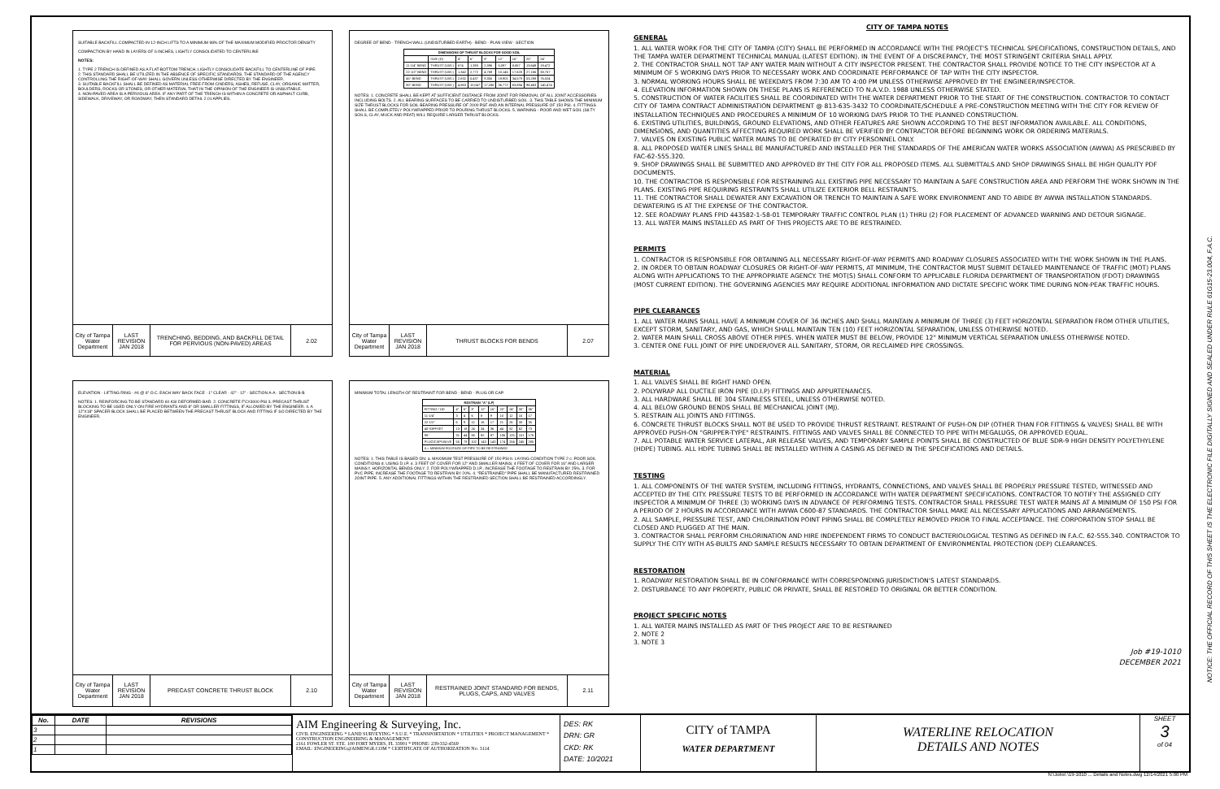SUITABLE BACKFILL COMPACTED IN 12-INCH LIFTS TO A MINIMUM 98% OF THE MAXIMUM MODIFIED PROCTOR DENSITY
COMPACTION BY HAND IN LAYERS OF 6 INCHES, LIGHTLY CONSOLIDATED TO CENTERLINE
NOTES:
1. TYPE 2 TRENCH IS DEFINED AS A FLAT-BOTTOM TRENCH. LIGHTLY CONSOLIDATE BACKFILL TO CENTERLINE OF PIPE.
2. THIS STANDARD SHALL BE UTILIZED IN THE ABSENCE OF SPECIFIC STANDARDS. THE STANDARD OF THE AGENCY CONTROLLING THE RIGHT-OF-WAY SHALL GOVERN UNLESS OTHERWISE DIRECTED BY THE ENGINEER.
3. SUITABLE BACKFILL SHALL BE DEFINED AS MATERIAL FREE FROM CINDERS, ASHES, REFUSE, CLAY, ORGANIC MATTER, BOULDERS, ROCKS OR STONES, OR OTHER MATERIAL THAT IN THE OPINION OF THE ENGINEER IS UNSUITABLE.
4. NON-PAVED AREA IS A PERVIOUS AREA. IF ANY PART OF THE TRENCH IS WITHIN A CONCRETE OR ASPHALT CURB, SIDEWALK, DRIVEWAY, OR ROADWAY, THEN STANDARD DETAIL 2.01 APPLIES.
City of Tampa Water Department
LAST REVISION JAN 2018
TRENCHING, BEDDING, AND BACKFILL DETAIL FOR PERVIOUS (NON-PAVED) AREAS
2.02
DEGREE OF BEND · TRENCH WALL (UNDISTURBED EARTH) · BEND · PLAN VIEW · SECTION
| DIMENSIONS OF THRUST BLOCKS FOR GOOD SOIL | | | | | | | | |
| --- | --- | --- | --- | --- | --- | --- | --- | --- |
| | SIZE (D) | 4" | 6" | 8" | 12" | 16" | 20" | 24" |
| 11-1/4" BEND | THRUST (LBS.) | 674 | 1,393 | 2,396 | 5,097 | 8,857 | 13,649 | 19,472 |
| 22-1/2" BEND | THRUST (LBS.) | 1,342 | 2,772 | 4,769 | 10,145 | 17,628 | 27,166 | 38,757 |
| 45° BEND | THRUST (LBS.) | 2,632 | 5,437 | 9,355 | 19,901 | 34,579 | 53,288 | 76,024 |
| 90° BEND | THRUST (LBS.) | 4,863 | 10,047 | 17,286 | 36,772 | 63,894 | 98,463 | 140,474 |
NOTES: 1. CONCRETE SHALL BE KEPT AT SUFFICIENT DISTANCE FROM JOINT FOR REMOVAL OF ALL JOINT ACCESSORIES INCLUDING BOLTS. 2. ALL BEARING SURFACES TO BE CARRIED TO UNDISTURBED SOIL. 3. THIS TABLE SHOWS THE MINIMUM SIZE THRUST BLOCKS FOR SOIL BEARING PRESSURE OF 2000 PSF AND AN INTERNAL PRESSURE OF 150 PSI. 4. FITTINGS SHALL BE COMPLETELY POLYWRAPPED PRIOR TO POURING THRUST BLOCKS. 5. WARNING - POOR AND WET SOIL (SILTY SOILS, CLAY, MUCK AND PEAT) WILL REQUIRE LARGER THRUST BLOCKS.
City of Tampa Water Department
LAST REVISION JAN 2018
THRUST BLOCKS FOR BENDS 2.07
ELEVATION · LIFTING RING · #4 @ 6" O.C. EACH WAY BACK FACE · 1" CLEAR · 42" · 12" · SECTION A-A · SECTION B-B
NOTES: 1. REINFORCING TO BE STANDARD 60 KSI DEFORMED BAR. 2. CONCRETE F'C=3000 PSI 3. PRECAST THRUST BLOCKING TO BE USED ONLY ON FIRE HYDRANTS AND 8" OR SMALLER FITTINGS, IF ALLOWED BY THE ENGINEER. 4. A 12"X18" SPACER BLOCK SHALL BE PLACED BETWEEN THE PRECAST THRUST BLOCK AND FITTING IF SO DIRECTED BY THE ENGINEER.
City of Tampa Water Department
LAST REVISION JAN 2018
PRECAST CONCRETE THRUST BLOCK 2.10
MINIMUM TOTAL LENGTH OF RESTRAINT FOR BEND · BEND · PLUG OR CAP
| RESTRAIN "A" (LF) | | | | | | | | | |
| --- | --- | --- | --- | --- | --- | --- | --- | --- | --- |
| FITTING / OD | 4" | 6" | 8" | 12" | 16" | 20" | 24" | 30" | 36" |
| 11-1/4" | 3 | 4 | 6 | 8 | 9 | 10 | 12 | 15 | 17 |
| 22-1/2" | 6 | 9 | 12 | 16 | 17 | 21 | 25 | 30 | 35 |
| 45°/OFFSET | 13 | 18 | 24 | 34 | 36 | 44 | 52 | 62 | 73 |
| 90° | 31 | 44 | 58 | 82 | 87 | 106 | 125 | 151 | 176 |
| PLUG/CAP/VALVE | 55 | 78 | 102 | 143 | 143 | 174 | 204 | 245 | 285 |
| A = MINIMUM FOOTAGE OF PIPE TO BE RESTRAINED | | | | | | | | | |
NOTES: 1. THIS TABLE IS BASED ON: a. MAXIMUM TEST PRESSURE OF 150 PSI b. LAYING CONDITION TYPE 2 c. POOR SOIL CONDITIONS d. USING D.I.P. e. 3 FEET OF COVER FOR 12" AND SMALLER MAINS; 4 FEET OF COVER FOR 16" AND LARGER MAINS f. HORIZONTAL BENDS ONLY. 2. FOR POLYWRAPPED D.I.P., INCREASE THE FOOTAGE TO RESTRAIN BY 25%. 3. FOR PVC PIPE, INCREASE THE FOOTAGE TO RESTRAIN BY 20%. 4. "RESTRAINED" PIPE SHALL BE MANUFACTURED RESTRAINED JOINT PIPE. 5. ANY ADDITIONAL FITTINGS WITHIN THE RESTRAINED SECTION SHALL BE RESTRAINED ACCORDINGLY.
City of Tampa Water Department
LAST REVISION JAN 2018
RESTRAINED JOINT STANDARD FOR BENDS, PLUGS, CAPS, AND VALVES
2.11
CITY OF TAMPA NOTES
GENERAL
1. ALL WATER WORK FOR THE CITY OF TAMPA (CITY) SHALL BE PERFORMED IN ACCORDANCE WITH THE PROJECT'S TECHNICAL SPECIFICATIONS, CONSTRUCTION DETAILS, AND THE TAMPA WATER DEPARTMENT TECHNICAL MANUAL (LATEST EDITION). IN THE EVENT OF A DISCREPANCY, THE MOST STRINGENT CRITERIA SHALL APPLY.
2. THE CONTRACTOR SHALL NOT TAP ANY WATER MAIN WITHOUT A CITY INSPECTOR PRESENT. THE CONTRACTOR SHALL PROVIDE NOTICE TO THE CITY INSPECTOR AT A MINIMUM OF 5 WORKING DAYS PRIOR TO NECESSARY WORK AND COORDINATE PERFORMANCE OF TAP WITH THE CITY INSPECTOR.
3. NORMAL WORKING HOURS SHALL BE WEEKDAYS FROM 7:30 AM TO 4:00 PM UNLESS OTHERWISE APPROVED BY THE ENGINEER/INSPECTOR.
4. ELEVATION INFORMATION SHOWN ON THESE PLANS IS REFERENCED TO N.A.V.D. 1988 UNLESS OTHERWISE STATED.
5. CONSTRUCTION OF WATER FACILITIES SHALL BE COORDINATED WITH THE WATER DEPARTMENT PRIOR TO THE START OF THE CONSTRUCTION. CONTRACTOR TO CONTACT CITY OF TAMPA CONTRACT ADMINISTRATION DEPARTMENT @ 813-635-3432 TO COORDINATE/SCHEDULE A PRE-CONSTRUCTION MEETING WITH THE CITY FOR REVIEW OF INSTALLATION TECHNIQUES AND PROCEDURES A MINIMUM OF 10 WORKING DAYS PRIOR TO THE PLANNED CONSTRUCTION.
6. EXISTING UTILITIES, BUILDINGS, GROUND ELEVATIONS, AND OTHER FEATURES ARE SHOWN ACCORDING TO THE BEST INFORMATION AVAILABLE. ALL CONDITIONS, DIMENSIONS, AND QUANTITIES AFFECTING REQUIRED WORK SHALL BE VERIFIED BY CONTRACTOR BEFORE BEGINNING WORK OR ORDERING MATERIALS.
7. VALVES ON EXISTING PUBLIC WATER MAINS TO BE OPERATED BY CITY PERSONNEL ONLY.
8. ALL PROPOSED WATER LINES SHALL BE MANUFACTURED AND INSTALLED PER THE STANDARDS OF THE AMERICAN WATER WORKS ASSOCIATION (AWWA) AS PRESCRIBED BY FAC-62-555.320.
9. SHOP DRAWINGS SHALL BE SUBMITTED AND APPROVED BY THE CITY FOR ALL PROPOSED ITEMS. ALL SUBMITTALS AND SHOP DRAWINGS SHALL BE HIGH QUALITY PDF DOCUMENTS.
10. THE CONTRACTOR IS RESPONSIBLE FOR RESTRAINING ALL EXISTING PIPE NECESSARY TO MAINTAIN A SAFE CONSTRUCTION AREA AND PERFORM THE WORK SHOWN IN THE PLANS. EXISTING PIPE REQUIRING RESTRAINTS SHALL UTILIZE EXTERIOR BELL RESTRAINTS.
11. THE CONTRACTOR SHALL DEWATER ANY EXCAVATION OR TRENCH TO MAINTAIN A SAFE WORK ENVIRONMENT AND TO ABIDE BY AWWA INSTALLATION STANDARDS. DEWATERING IS AT THE EXPENSE OF THE CONTRACTOR.
12. SEE ROADWAY PLANS FPID 443582-1-58-01 TEMPORARY TRAFFIC CONTROL PLAN (1) THRU (2) FOR PLACEMENT OF ADVANCED WARNING AND DETOUR SIGNAGE.
13. ALL WATER MAINS INSTALLED AS PART OF THIS PROJECTS ARE TO BE RESTRAINED.
PERMITS
1. CONTRACTOR IS RESPONSIBLE FOR OBTAINING ALL NECESSARY RIGHT-OF-WAY PERMITS AND ROADWAY CLOSURES ASSOCIATED WITH THE WORK SHOWN IN THE PLANS.
2. IN ORDER TO OBTAIN ROADWAY CLOSURES OR RIGHT-OF-WAY PERMITS, AT MINIMUM, THE CONTRACTOR MUST SUBMIT DETAILED MAINTENANCE OF TRAFFIC (MOT) PLANS ALONG WITH APPLICATIONS TO THE APPROPRIATE AGENCY. THE MOT(S) SHALL CONFORM TO APPLICABLE FLORIDA DEPARTMENT OF TRANSPORTATION (FDOT) DRAWINGS (MOST CURRENT EDITION). THE GOVERNING AGENCIES MAY REQUIRE ADDITIONAL INFORMATION AND DICTATE SPECIFIC WORK TIME DURING NON-PEAK TRAFFIC HOURS.
PIPE CLEARANCES
1. ALL WATER MAINS SHALL HAVE A MINIMUM COVER OF 36 INCHES AND SHALL MAINTAIN A MINIMUM OF THREE (3) FEET HORIZONTAL SEPARATION FROM OTHER UTILITIES, EXCEPT STORM, SANITARY, AND GAS, WHICH SHALL MAINTAIN TEN (10) FEET HORIZONTAL SEPARATION, UNLESS OTHERWISE NOTED.
2. WATER MAIN SHALL CROSS ABOVE OTHER PIPES. WHEN WATER MUST BE BELOW, PROVIDE 12" MINIMUM VERTICAL SEPARATION UNLESS OTHERWISE NOTED.
3. CENTER ONE FULL JOINT OF PIPE UNDER/OVER ALL SANITARY, STORM, OR RECLAIMED PIPE CROSSINGS.
MATERIAL
1. ALL VALVES SHALL BE RIGHT HAND OPEN.
2. POLYWRAP ALL DUCTILE IRON PIPE (D.I.P) FITTINGS AND APPURTENANCES.
3. ALL HARDWARE SHALL BE 304 STAINLESS STEEL, UNLESS OTHERWISE NOTED.
4. ALL BELOW GROUND BENDS SHALL BE MECHANICAL JOINT (MJ).
5. RESTRAIN ALL JOINTS AND FITTINGS.
6. CONCRETE THRUST BLOCKS SHALL NOT BE USED TO PROVIDE THRUST RESTRAINT. RESTRAINT OF PUSH-ON DIP (OTHER THAN FOR FITTINGS & VALVES) SHALL BE WITH APPROVED PUSH-ON "GRIPPER-TYPE" RESTRAINTS. FITTINGS AND VALVES SHALL BE CONNECTED TO PIPE WITH MEGALUGS, OR APPROVED EQUAL.
7. ALL POTABLE WATER SERVICE LATERAL, AIR RELEASE VALVES, AND TEMPORARY SAMPLE POINTS SHALL BE CONSTRUCTED OF BLUE SDR-9 HIGH DENSITY POLYETHYLENE (HDPE) TUBING. ALL HDPE TUBING SHALL BE INSTALLED WITHIN A CASING AS DEFINED IN THE SPECIFICATIONS AND DETAILS.
TESTING
1. ALL COMPONENTS OF THE WATER SYSTEM, INCLUDING FITTINGS, HYDRANTS, CONNECTIONS, AND VALVES SHALL BE PROPERLY PRESSURE TESTED, WITNESSED AND ACCEPTED BY THE CITY. PRESSURE TESTS TO BE PERFORMED IN ACCORDANCE WITH WATER DEPARTMENT SPECIFICATIONS. CONTRACTOR TO NOTIFY THE ASSIGNED CITY INSPECTOR A MINIMUM OF THREE (3) WORKING DAYS IN ADVANCE OF PERFORMING TESTS. CONTRACTOR SHALL PRESSURE TEST WATER MAINS AT A MINIMUM OF 150 PSI FOR A PERIOD OF 2 HOURS IN ACCORDANCE WITH AWWA C600-87 STANDARDS. THE CONTRACTOR SHALL MAKE ALL NECESSARY APPLICATIONS AND ARRANGEMENTS.
2. ALL SAMPLE, PRESSURE TEST, AND CHLORINATION POINT PIPING SHALL BE COMPLETELY REMOVED PRIOR TO FINAL ACCEPTANCE. THE CORPORATION STOP SHALL BE CLOSED AND PLUGGED AT THE MAIN.
3. CONTRACTOR SHALL PERFORM CHLORINATION AND HIRE INDEPENDENT FIRMS TO CONDUCT BACTERIOLOGICAL TESTING AS DEFINED IN F.A.C. 62-555.340. CONTRACTOR TO SUPPLY THE CITY WITH AS-BUILTS AND SAMPLE RESULTS NECESSARY TO OBTAIN DEPARTMENT OF ENVIRONMENTAL PROTECTION (DEP) CLEARANCES.
RESTORATION
1. ROADWAY RESTORATION SHALL BE IN CONFORMANCE WITH CORRESPONDING JURISDICTION'S LATEST STANDARDS.
2. DISTURBANCE TO ANY PROPERTY, PUBLIC OR PRIVATE, SHALL BE RESTORED TO ORIGINAL OR BETTER CONDITION.
PROJECT SPECIFIC NOTES
1. ALL WATER MAINS INSTALLED AS PART OF THIS PROJECT ARE TO BE RESTRAINED
2. NOTE 2
3. NOTE 3
Job #19-1010
DECEMBER 2021
| No. | DATE | REVISIONS |
| --- | --- | --- |
| 3 | | |
| 2 | | |
| 1 | | |
AIM Engineering & Surveying, Inc.
CIVIL ENGINEERING * LAND SURVEYING * S.U.E. * TRANSPORTATION * UTILITIES * PROJECT MANAGEMENT * CONSTRUCTION ENGINEERING & MANAGEMENT
2161 FOWLER ST. STE. 100 FORT MYERS, FL 33901 * PHONE: 239-332-4569
EMAIL: ENGINEERING@AIMENGR.COM * CERTIFICATE OF AUTHORIZATION No. 3114
DES: RK
DRN: GR
CKD: RK
DATE: 10/2021
CITY of TAMPA
WATER DEPARTMENT
WATERLINE RELOCATION
DETAILS AND NOTES
SHEET
3
of 04
NOTICE: THE OFFICIAL RECORD OF THIS SHEET IS THE ELECTRONIC FILE DIGITALLY SIGNED AND SEALED UNDER RULE 61G15-23.004, F.A.C.
N:\Jobs\ \19-1010 ... Details and Notes.dwg 12/14/2021 5:00 PM